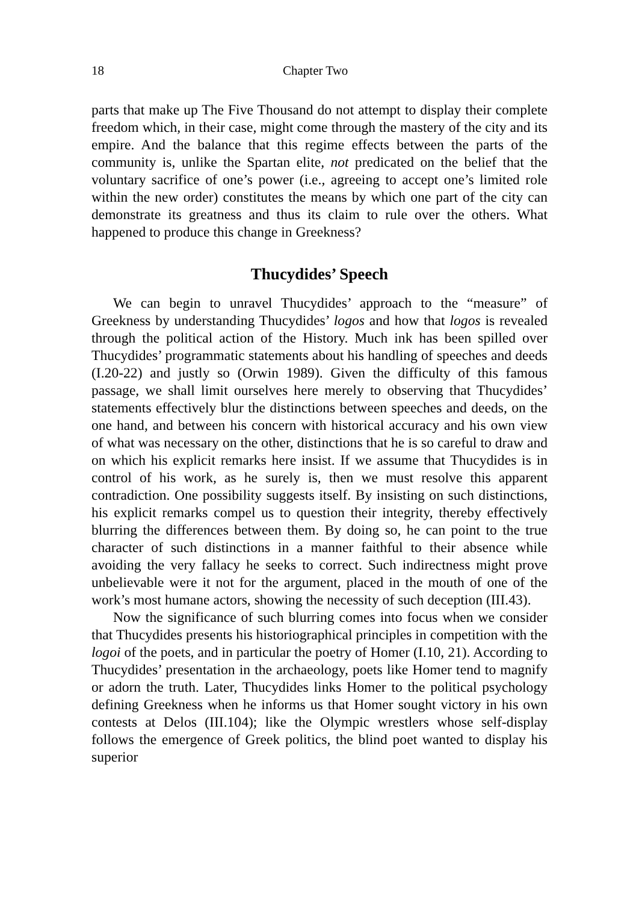18 Chapter Two
parts that make up The Five Thousand do not attempt to display their complete freedom which, in their case, might come through the mastery of the city and its empire. And the balance that this regime effects between the parts of the community is, unlike the Spartan elite, not predicated on the belief that the voluntary sacrifice of one’s power (i.e., agreeing to accept one’s limited role within the new order) constitutes the means by which one part of the city can demonstrate its greatness and thus its claim to rule over the others. What happened to produce this change in Greekness?
Thucydides’ Speech
We can begin to unravel Thucydides’ approach to the “measure” of Greekness by understanding Thucydides’ logos and how that logos is revealed through the political action of the History. Much ink has been spilled over Thucydides’ programmatic statements about his handling of speeches and deeds (I.20-22) and justly so (Orwin 1989). Given the difficulty of this famous passage, we shall limit ourselves here merely to observing that Thucydides’ statements effectively blur the distinctions between speeches and deeds, on the one hand, and between his concern with historical accuracy and his own view of what was necessary on the other, distinctions that he is so careful to draw and on which his explicit remarks here insist. If we assume that Thucydides is in control of his work, as he surely is, then we must resolve this apparent contradiction. One possibility suggests itself. By insisting on such distinctions, his explicit remarks compel us to question their integrity, thereby effectively blurring the differences between them. By doing so, he can point to the true character of such distinctions in a manner faithful to their absence while avoiding the very fallacy he seeks to correct. Such indirectness might prove unbelievable were it not for the argument, placed in the mouth of one of the work’s most humane actors, showing the necessity of such deception (III.43).
Now the significance of such blurring comes into focus when we consider that Thucydides presents his historiographical principles in competition with the logoi of the poets, and in particular the poetry of Homer (I.10, 21). According to Thucydides’ presentation in the archaeology, poets like Homer tend to magnify or adorn the truth. Later, Thucydides links Homer to the political psychology defining Greekness when he informs us that Homer sought victory in his own contests at Delos (III.104); like the Olympic wrestlers whose self-display follows the emergence of Greek politics, the blind poet wanted to display his superior